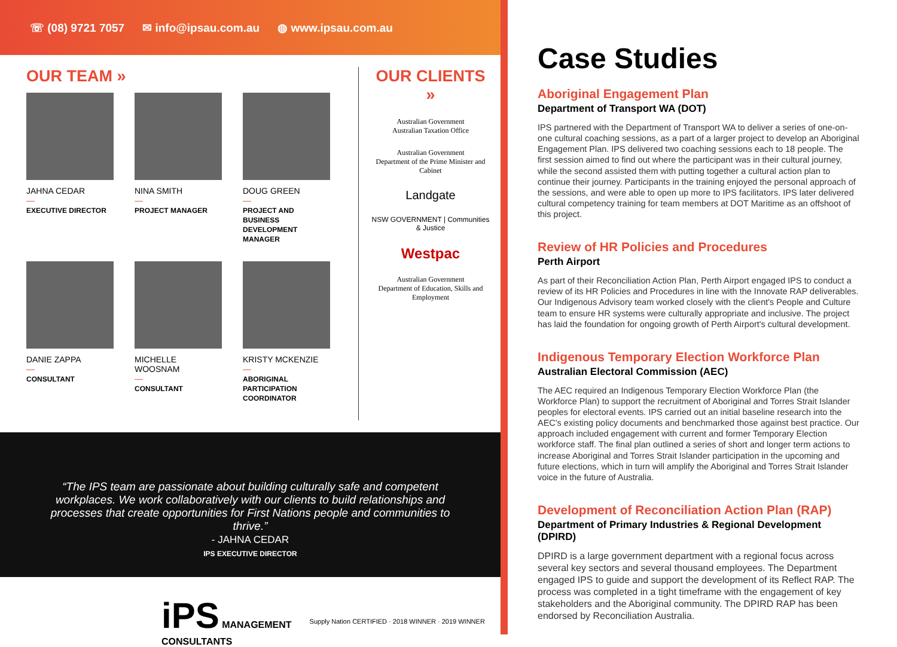☏ (08) 9721 7057 ✉ info@ipsau.com.au ◍ www.ipsau.com.au
OUR TEAM »
JAHNA CEDAR
—
EXECUTIVE DIRECTOR
NINA SMITH
—
PROJECT MANAGER
DOUG GREEN
—
PROJECT AND BUSINESS DEVELOPMENT MANAGER
DANIE ZAPPA
—
CONSULTANT
MICHELLE WOOSNAM
—
CONSULTANT
KRISTY MCKENZIE
—
ABORIGINAL PARTICIPATION COORDINATOR
OUR CLIENTS »
Australian Government
Australian Taxation Office
Australian Government
Department of the Prime Minister and Cabinet
Landgate
NSW GOVERNMENT | Communities & Justice
Westpac
Australian Government
Department of Education, Skills and Employment
“The IPS team are passionate about building culturally safe and competent workplaces. We work collaboratively with our clients to build relationships and processes that create opportunities for First Nations people and communities to thrive.”
- JAHNA CEDAR
IPS EXECUTIVE DIRECTOR
iPS MANAGEMENT
CONSULTANTS
Supply Nation CERTIFIED · 2018 WINNER · 2019 WINNER
Case Studies
Aboriginal Engagement Plan
Department of Transport WA (DOT)
IPS partnered with the Department of Transport WA to deliver a series of one-on-one cultural coaching sessions, as a part of a larger project to develop an Aboriginal Engagement Plan. IPS delivered two coaching sessions each to 18 people. The first session aimed to find out where the participant was in their cultural journey, while the second assisted them with putting together a cultural action plan to continue their journey. Participants in the training enjoyed the personal approach of the sessions, and were able to open up more to IPS facilitators. IPS later delivered cultural competency training for team members at DOT Maritime as an offshoot of this project.
Review of HR Policies and Procedures
Perth Airport
As part of their Reconciliation Action Plan, Perth Airport engaged IPS to conduct a review of its HR Policies and Procedures in line with the Innovate RAP deliverables. Our Indigenous Advisory team worked closely with the client's People and Culture team to ensure HR systems were culturally appropriate and inclusive. The project has laid the foundation for ongoing growth of Perth Airport's cultural development.
Indigenous Temporary Election Workforce Plan
Australian Electoral Commission (AEC)
The AEC required an Indigenous Temporary Election Workforce Plan (the Workforce Plan) to support the recruitment of Aboriginal and Torres Strait Islander peoples for electoral events. IPS carried out an initial baseline research into the AEC's existing policy documents and benchmarked those against best practice. Our approach included engagement with current and former Temporary Election workforce staff. The final plan outlined a series of short and longer term actions to increase Aboriginal and Torres Strait Islander participation in the upcoming and future elections, which in turn will amplify the Aboriginal and Torres Strait Islander voice in the future of Australia.
Development of Reconciliation Action Plan (RAP)
Department of Primary Industries & Regional Development (DPIRD)
DPIRD is a large government department with a regional focus across several key sectors and several thousand employees. The Department engaged IPS to guide and support the development of its Reflect RAP. The process was completed in a tight timeframe with the engagement of key stakeholders and the Aboriginal community. The DPIRD RAP has been endorsed by Reconciliation Australia.